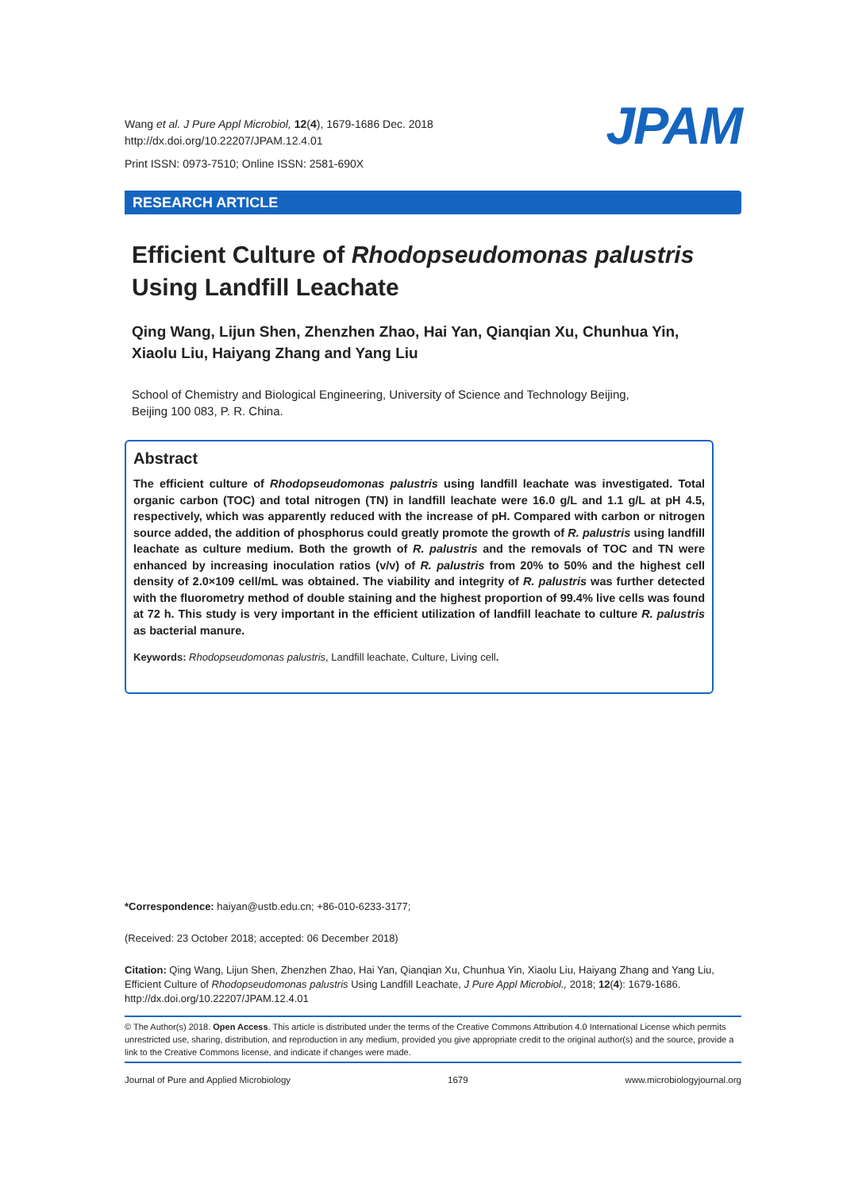Wang et al. J Pure Appl Microbiol, 12(4), 1679-1686 Dec. 2018
http://dx.doi.org/10.22207/JPAM.12.4.01
Print ISSN: 0973-7510; Online ISSN: 2581-690X
JPAM
RESEARCH ARTICLE
Efficient Culture of Rhodopseudomonas palustris
Using Landfill Leachate
Qing Wang, Lijun Shen, Zhenzhen Zhao, Hai Yan, Qianqian Xu, Chunhua Yin, Xiaolu Liu, Haiyang Zhang and Yang Liu
School of Chemistry and Biological Engineering, University of Science and Technology Beijing,
Beijing 100 083, P. R. China.
Abstract
The efficient culture of Rhodopseudomonas palustris using landfill leachate was investigated. Total organic carbon (TOC) and total nitrogen (TN) in landfill leachate were 16.0 g/L and 1.1 g/L at pH 4.5, respectively, which was apparently reduced with the increase of pH. Compared with carbon or nitrogen source added, the addition of phosphorus could greatly promote the growth of R. palustris using landfill leachate as culture medium. Both the growth of R. palustris and the removals of TOC and TN were enhanced by increasing inoculation ratios (v/v) of R. palustris from 20% to 50% and the highest cell density of 2.0×109 cell/mL was obtained. The viability and integrity of R. palustris was further detected with the fluorometry method of double staining and the highest proportion of 99.4% live cells was found at 72 h. This study is very important in the efficient utilization of landfill leachate to culture R. palustris as bacterial manure.
Keywords: Rhodopseudomonas palustris, Landfill leachate, Culture, Living cell.
*Correspondence: haiyan@ustb.edu.cn; +86-010-6233-3177;
(Received: 23 October 2018; accepted: 06 December 2018)
Citation: Qing Wang, Lijun Shen, Zhenzhen Zhao, Hai Yan, Qianqian Xu, Chunhua Yin, Xiaolu Liu, Haiyang Zhang and Yang Liu, Efficient Culture of Rhodopseudomonas palustris Using Landfill Leachate, J Pure Appl Microbiol., 2018; 12(4): 1679-1686. http://dx.doi.org/10.22207/JPAM.12.4.01
© The Author(s) 2018. Open Access. This article is distributed under the terms of the Creative Commons Attribution 4.0 International License which permits unrestricted use, sharing, distribution, and reproduction in any medium, provided you give appropriate credit to the original author(s) and the source, provide a link to the Creative Commons license, and indicate if changes were made.
Journal of Pure and Applied Microbiology 1679 www.microbiologyjournal.org